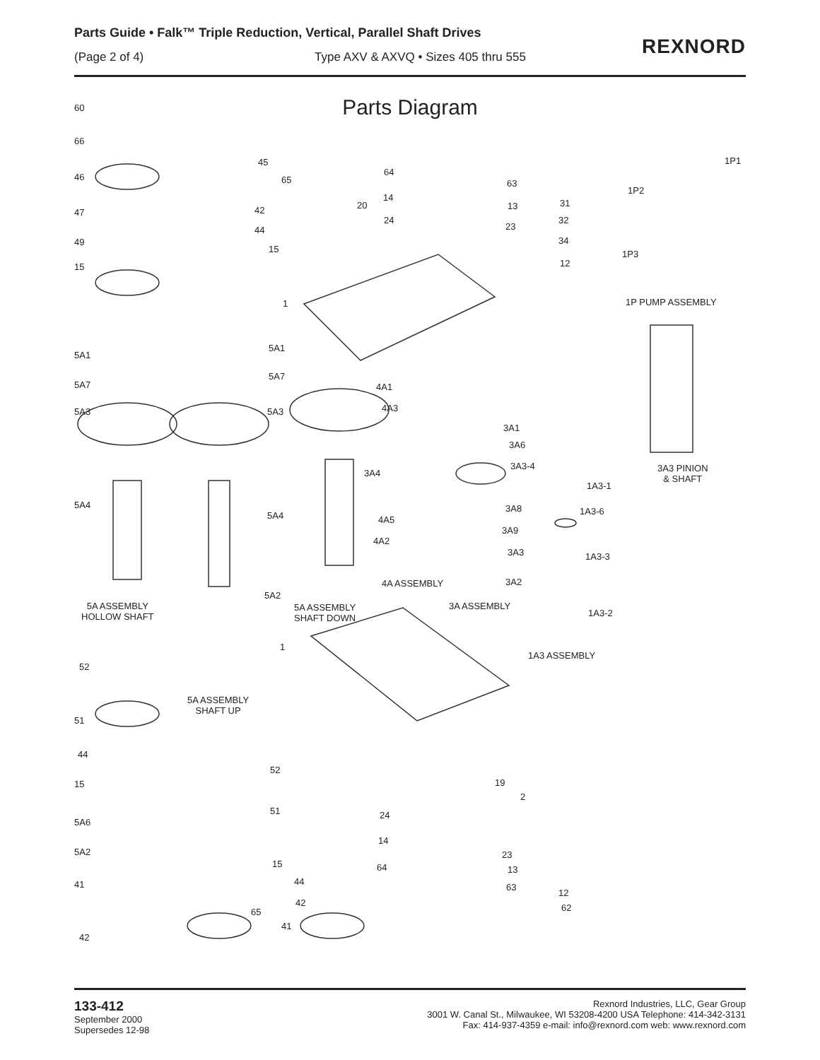Parts Guide • Falk™ Triple Reduction, Vertical, Parallel Shaft Drives
(Page 2 of 4) Type AXV & AXVQ • Sizes 405 thru 555
REXNORD
Parts Diagram
60
66
46
45
65
64
63
1P1
1P2
14
20 31
13
47 42
24 32
23
44
49 34
15 1P3
15 12
1 1P PUMP ASSEMBLY
5A1
5A1
5A7
5A7
4A1
5A3 5A3 4A3
3A1
3A6
3A3-4
3A4
3A3 PINION
& SHAFT
1A3-1
5A4 3A8 1A3-6
5A4 4A5
3A9
4A2
3A3 1A3-3
3A2
4A ASSEMBLY
5A2
5A ASSEMBLY
HOLLOW SHAFT
5A ASSEMBLY
SHAFT DOWN
3A ASSEMBLY
1A3-2
1
1A3 ASSEMBLY
52
5A ASSEMBLY
SHAFT UP
51
44
52
19
15
2
51 24
5A6
14
5A2 23
15 64 13
44
41 63
12
42 62
65
41
42
133-412
September 2000
Supersedes 12-98
Rexnord Industries, LLC, Gear Group
3001 W. Canal St., Milwaukee, WI 53208-4200 USA Telephone: 414-342-3131
Fax: 414-937-4359 e-mail: info@rexnord.com web: www.rexnord.com